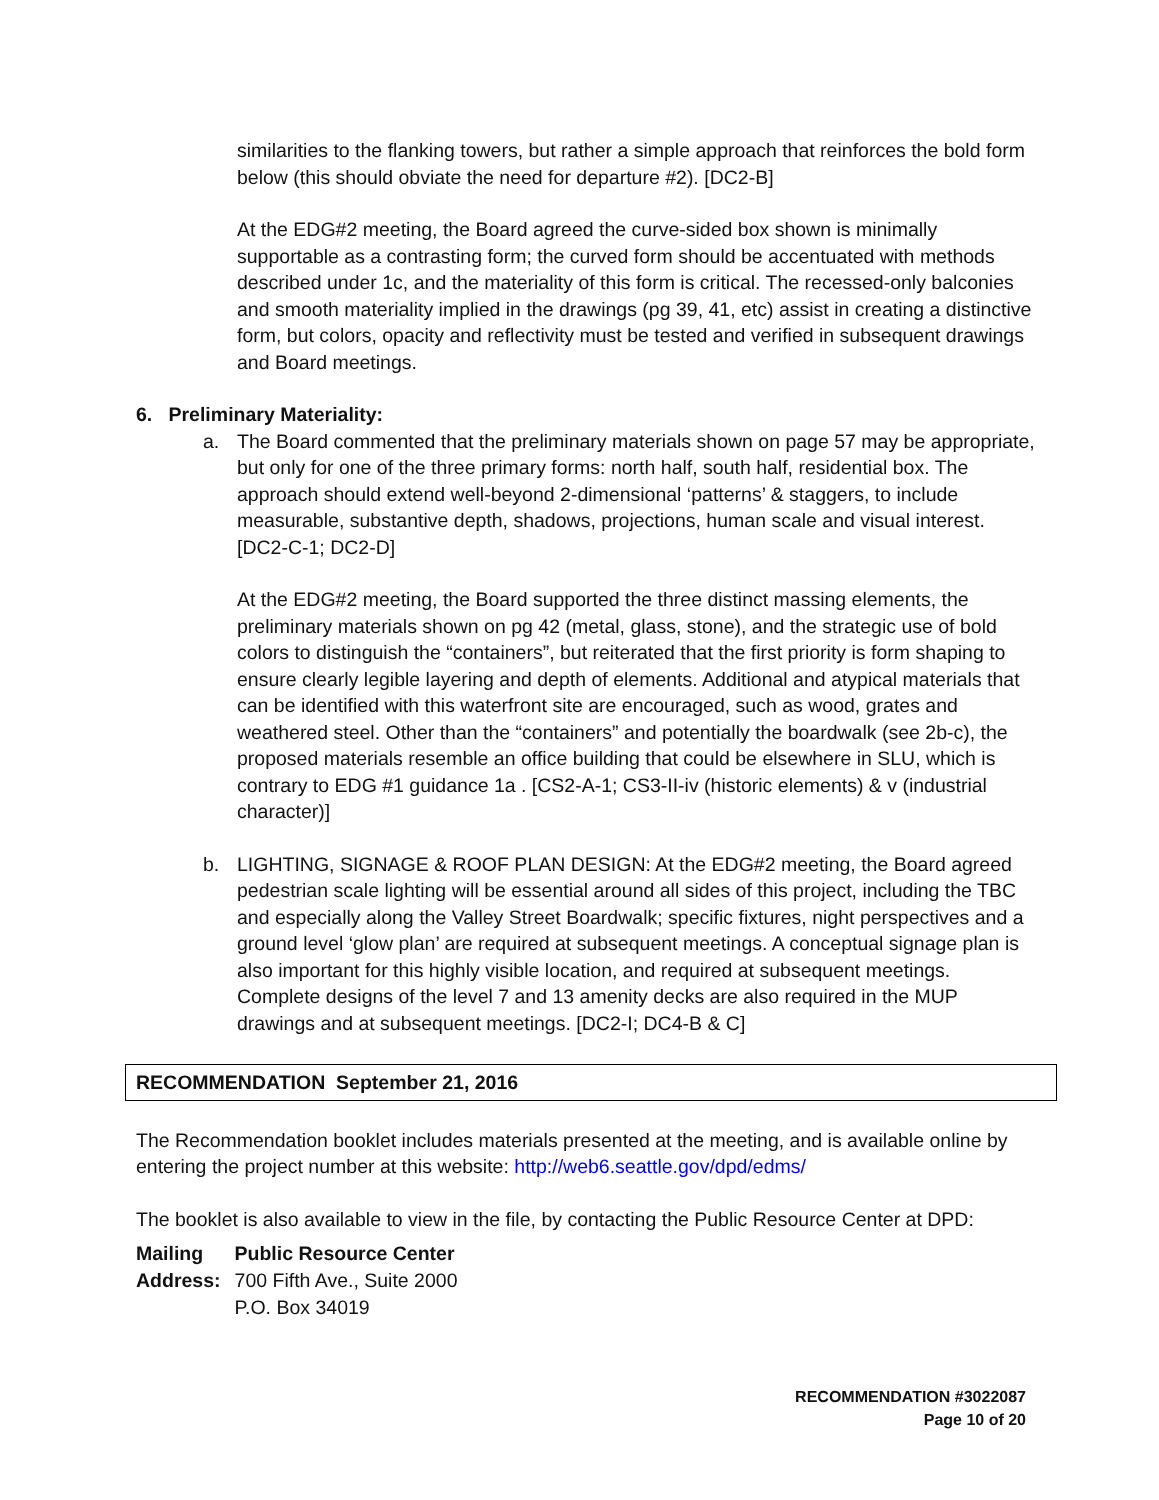similarities to the flanking towers, but rather a simple approach that reinforces the bold form below (this should obviate the need for departure #2). [DC2-B]
At the EDG#2 meeting, the Board agreed the curve-sided box shown is minimally supportable as a contrasting form; the curved form should be accentuated with methods described under 1c, and the materiality of this form is critical. The recessed-only balconies and smooth materiality implied in the drawings (pg 39, 41, etc) assist in creating a distinctive form, but colors, opacity and reflectivity must be tested and verified in subsequent drawings and Board meetings.
6. Preliminary Materiality:
a. The Board commented that the preliminary materials shown on page 57 may be appropriate, but only for one of the three primary forms: north half, south half, residential box. The approach should extend well-beyond 2-dimensional ‘patterns’ & staggers, to include measurable, substantive depth, shadows, projections, human scale and visual interest. [DC2-C-1; DC2-D]
At the EDG#2 meeting, the Board supported the three distinct massing elements, the preliminary materials shown on pg 42 (metal, glass, stone), and the strategic use of bold colors to distinguish the “containers”, but reiterated that the first priority is form shaping to ensure clearly legible layering and depth of elements. Additional and atypical materials that can be identified with this waterfront site are encouraged, such as wood, grates and weathered steel. Other than the “containers” and potentially the boardwalk (see 2b-c), the proposed materials resemble an office building that could be elsewhere in SLU, which is contrary to EDG #1 guidance 1a . [CS2-A-1; CS3-II-iv (historic elements) & v (industrial character)]
b. LIGHTING, SIGNAGE & ROOF PLAN DESIGN: At the EDG#2 meeting, the Board agreed pedestrian scale lighting will be essential around all sides of this project, including the TBC and especially along the Valley Street Boardwalk; specific fixtures, night perspectives and a ground level ‘glow plan’ are required at subsequent meetings. A conceptual signage plan is also important for this highly visible location, and required at subsequent meetings. Complete designs of the level 7 and 13 amenity decks are also required in the MUP drawings and at subsequent meetings. [DC2-I; DC4-B & C]
RECOMMENDATION September 21, 2016
The Recommendation booklet includes materials presented at the meeting, and is available online by entering the project number at this website: http://web6.seattle.gov/dpd/edms/
The booklet is also available to view in the file, by contacting the Public Resource Center at DPD:
| Mailing | Public Resource Center |
| Address: | 700 Fifth Ave., Suite 2000 |
| | P.O. Box 34019 |
RECOMMENDATION #3022087
Page 10 of 20